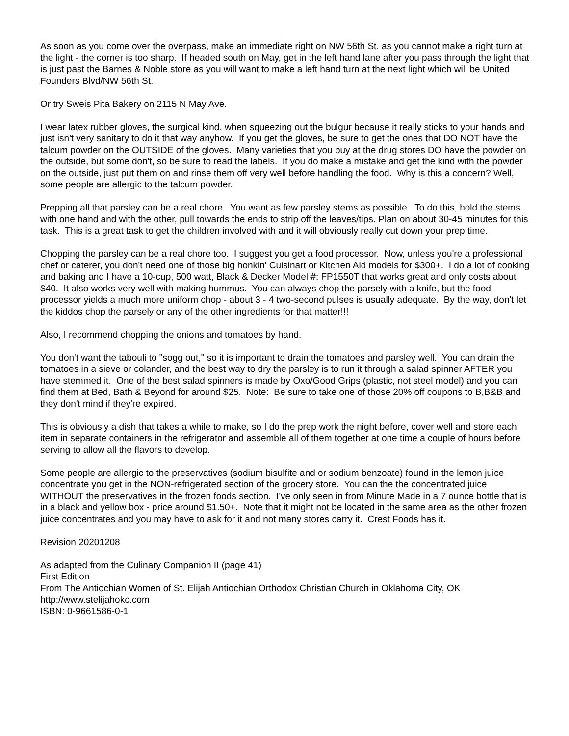As soon as you come over the overpass, make an immediate right on NW 56th St. as you cannot make a right turn at the light - the corner is too sharp. If headed south on May, get in the left hand lane after you pass through the light that is just past the Barnes & Noble store as you will want to make a left hand turn at the next light which will be United Founders Blvd/NW 56th St.
Or try Sweis Pita Bakery on 2115 N May Ave.
I wear latex rubber gloves, the surgical kind, when squeezing out the bulgur because it really sticks to your hands and just isn't very sanitary to do it that way anyhow. If you get the gloves, be sure to get the ones that DO NOT have the talcum powder on the OUTSIDE of the gloves. Many varieties that you buy at the drug stores DO have the powder on the outside, but some don't, so be sure to read the labels. If you do make a mistake and get the kind with the powder on the outside, just put them on and rinse them off very well before handling the food. Why is this a concern? Well, some people are allergic to the talcum powder.
Prepping all that parsley can be a real chore. You want as few parsley stems as possible. To do this, hold the stems with one hand and with the other, pull towards the ends to strip off the leaves/tips. Plan on about 30-45 minutes for this task. This is a great task to get the children involved with and it will obviously really cut down your prep time.
Chopping the parsley can be a real chore too. I suggest you get a food processor. Now, unless you're a professional chef or caterer, you don't need one of those big honkin' Cuisinart or Kitchen Aid models for $300+. I do a lot of cooking and baking and I have a 10-cup, 500 watt, Black & Decker Model #: FP1550T that works great and only costs about $40. It also works very well with making hummus. You can always chop the parsely with a knife, but the food processor yields a much more uniform chop - about 3 - 4 two-second pulses is usually adequate. By the way, don't let the kiddos chop the parsely or any of the other ingredients for that matter!!!
Also, I recommend chopping the onions and tomatoes by hand.
You don't want the tabouli to "sogg out," so it is important to drain the tomatoes and parsley well. You can drain the tomatoes in a sieve or colander, and the best way to dry the parsley is to run it through a salad spinner AFTER you have stemmed it. One of the best salad spinners is made by Oxo/Good Grips (plastic, not steel model) and you can find them at Bed, Bath & Beyond for around $25. Note: Be sure to take one of those 20% off coupons to B,B&B and they don't mind if they're expired.
This is obviously a dish that takes a while to make, so I do the prep work the night before, cover well and store each item in separate containers in the refrigerator and assemble all of them together at one time a couple of hours before serving to allow all the flavors to develop.
Some people are allergic to the preservatives (sodium bisulfite and or sodium benzoate) found in the lemon juice concentrate you get in the NON-refrigerated section of the grocery store. You can the the concentrated juice WITHOUT the preservatives in the frozen foods section. I've only seen in from Minute Made in a 7 ounce bottle that is in a black and yellow box - price around $1.50+. Note that it might not be located in the same area as the other frozen juice concentrates and you may have to ask for it and not many stores carry it. Crest Foods has it.
Revision 20201208
As adapted from the Culinary Companion II (page 41)
First Edition
From The Antiochian Women of St. Elijah Antiochian Orthodox Christian Church in Oklahoma City, OK
http://www.stelijahokc.com
ISBN: 0-9661586-0-1